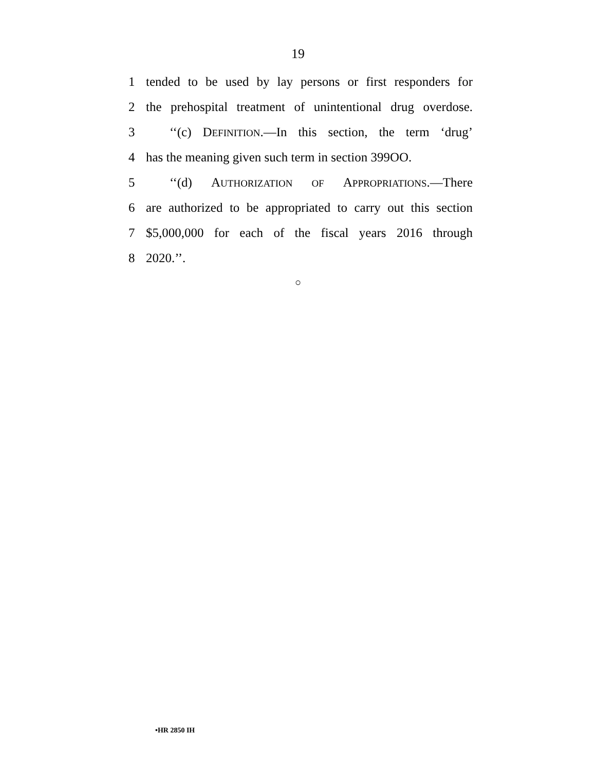19
1 tended to be used by lay persons or first responders for
2 the prehospital treatment of unintentional drug overdose.
3 ‘‘(c) DEFINITION.—In this section, the term ‘drug’
4 has the meaning given such term in section 399OO.
5 ‘‘(d) AUTHORIZATION OF APPROPRIATIONS.—There
6 are authorized to be appropriated to carry out this section
7 $5,000,000 for each of the fiscal years 2016 through
8 2020.’’.
○
•HR 2850 IH